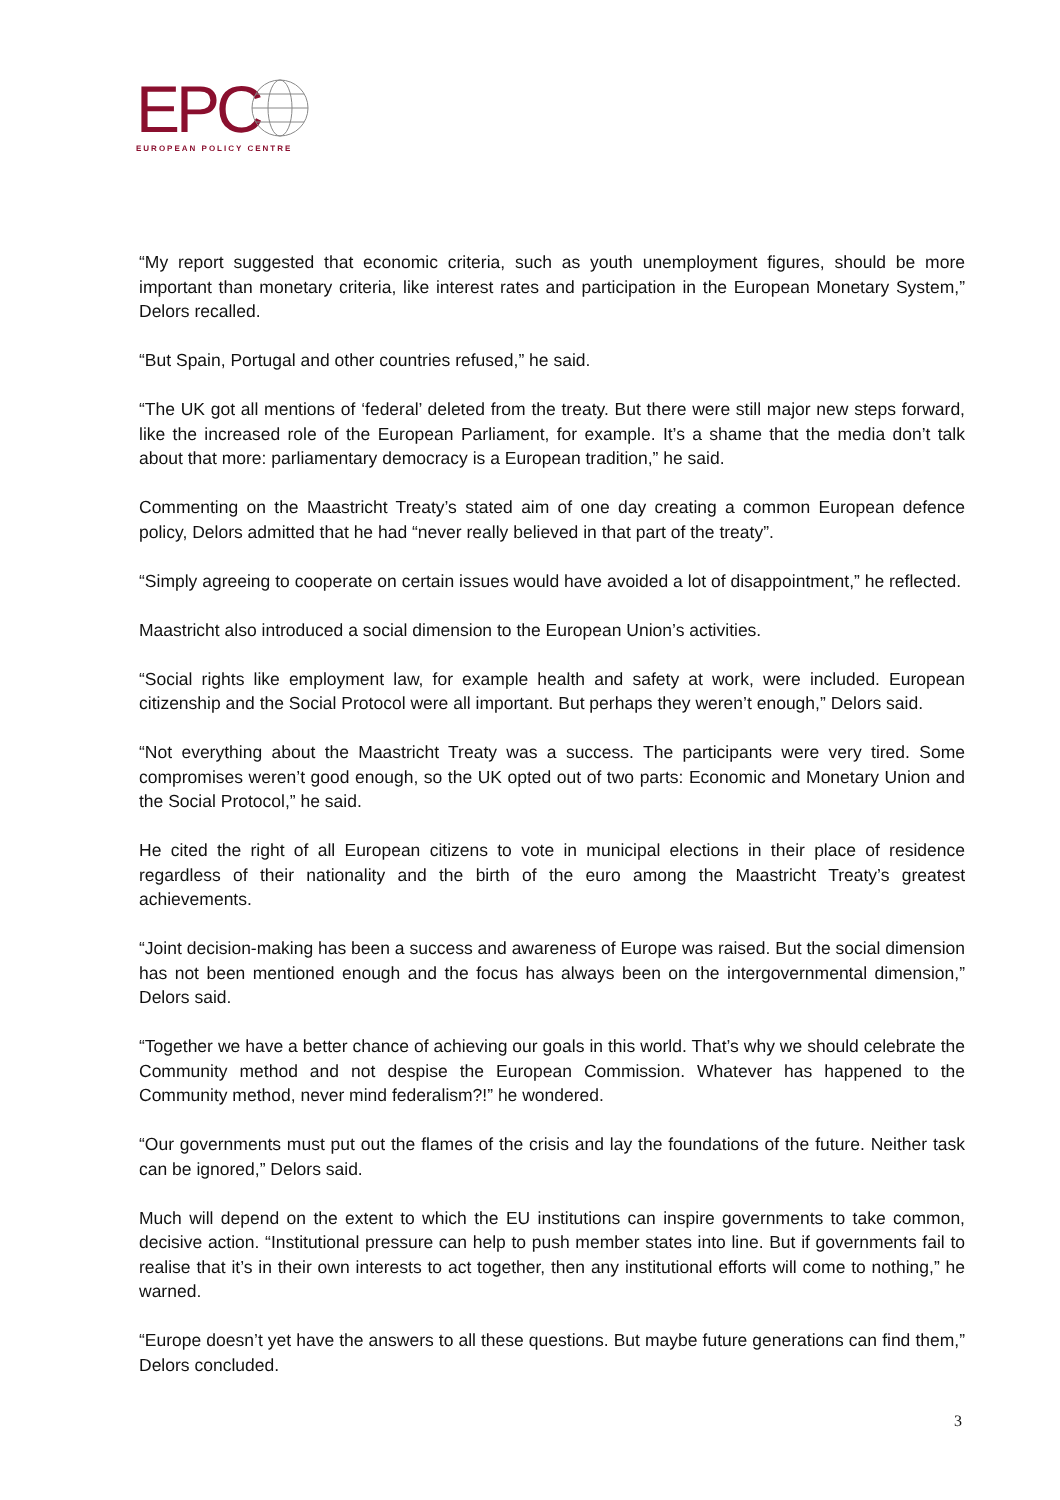EPC
EUROPEAN POLICY CENTRE
“My report suggested that economic criteria, such as youth unemployment figures, should be more important than monetary criteria, like interest rates and participation in the European Monetary System,” Delors recalled.
“But Spain, Portugal and other countries refused,” he said.
“The UK got all mentions of ‘federal’ deleted from the treaty. But there were still major new steps forward, like the increased role of the European Parliament, for example. It’s a shame that the media don’t talk about that more: parliamentary democracy is a European tradition,” he said.
Commenting on the Maastricht Treaty’s stated aim of one day creating a common European defence policy, Delors admitted that he had “never really believed in that part of the treaty”.
“Simply agreeing to cooperate on certain issues would have avoided a lot of disappointment,” he reflected.
Maastricht also introduced a social dimension to the European Union’s activities.
“Social rights like employment law, for example health and safety at work, were included. European citizenship and the Social Protocol were all important. But perhaps they weren’t enough,” Delors said.
“Not everything about the Maastricht Treaty was a success. The participants were very tired. Some compromises weren’t good enough, so the UK opted out of two parts: Economic and Monetary Union and the Social Protocol,” he said.
He cited the right of all European citizens to vote in municipal elections in their place of residence regardless of their nationality and the birth of the euro among the Maastricht Treaty’s greatest achievements.
“Joint decision-making has been a success and awareness of Europe was raised. But the social dimension has not been mentioned enough and the focus has always been on the intergovernmental dimension,” Delors said.
“Together we have a better chance of achieving our goals in this world. That’s why we should celebrate the Community method and not despise the European Commission. Whatever has happened to the Community method, never mind federalism?!” he wondered.
“Our governments must put out the flames of the crisis and lay the foundations of the future. Neither task can be ignored,” Delors said.
Much will depend on the extent to which the EU institutions can inspire governments to take common, decisive action. “Institutional pressure can help to push member states into line. But if governments fail to realise that it’s in their own interests to act together, then any institutional efforts will come to nothing,” he warned.
“Europe doesn’t yet have the answers to all these questions. But maybe future generations can find them,” Delors concluded.
3